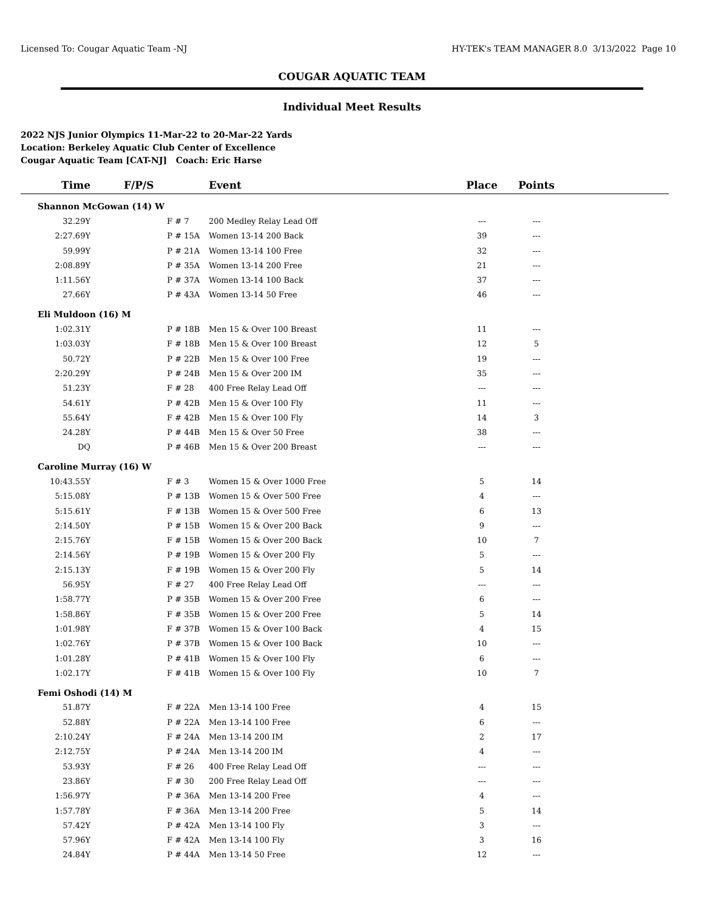Licensed To: Cougar Aquatic Team -NJ HY-TEK's TEAM MANAGER 8.0 3/13/2022 Page 10
COUGAR AQUATIC TEAM
Individual Meet Results
2022 NJS Junior Olympics 11-Mar-22 to 20-Mar-22 Yards
Location: Berkeley Aquatic Club Center of Excellence
Cougar Aquatic Team [CAT-NJ] Coach: Eric Harse
| Time | F/P/S | | Event | Place | Points | |
| --- | --- | --- | --- | --- | --- | --- |
| Shannon McGowan (14) W | | | | | | |
| 32.29Y | F | # 7 | 200 Medley Relay Lead Off | --- | --- | |
| 2:27.69Y | P | # 15A | Women 13-14 200 Back | 39 | --- | |
| 59.99Y | P | # 21A | Women 13-14 100 Free | 32 | --- | |
| 2:08.89Y | P | # 35A | Women 13-14 200 Free | 21 | --- | |
| 1:11.56Y | P | # 37A | Women 13-14 100 Back | 37 | --- | |
| 27.66Y | P | # 43A | Women 13-14 50 Free | 46 | --- | |
| Eli Muldoon (16) M | | | | | | |
| 1:02.31Y | P | # 18B | Men 15 & Over 100 Breast | 11 | --- | |
| 1:03.03Y | F | # 18B | Men 15 & Over 100 Breast | 12 | 5 | |
| 50.72Y | P | # 22B | Men 15 & Over 100 Free | 19 | --- | |
| 2:20.29Y | P | # 24B | Men 15 & Over 200 IM | 35 | --- | |
| 51.23Y | F | # 28 | 400 Free Relay Lead Off | --- | --- | |
| 54.61Y | P | # 42B | Men 15 & Over 100 Fly | 11 | --- | |
| 55.64Y | F | # 42B | Men 15 & Over 100 Fly | 14 | 3 | |
| 24.28Y | P | # 44B | Men 15 & Over 50 Free | 38 | --- | |
| DQ | P | # 46B | Men 15 & Over 200 Breast | --- | --- | |
| Caroline Murray (16) W | | | | | | |
| 10:43.55Y | F | # 3 | Women 15 & Over 1000 Free | 5 | 14 | |
| 5:15.08Y | P | # 13B | Women 15 & Over 500 Free | 4 | --- | |
| 5:15.61Y | F | # 13B | Women 15 & Over 500 Free | 6 | 13 | |
| 2:14.50Y | P | # 15B | Women 15 & Over 200 Back | 9 | --- | |
| 2:15.76Y | F | # 15B | Women 15 & Over 200 Back | 10 | 7 | |
| 2:14.56Y | P | # 19B | Women 15 & Over 200 Fly | 5 | --- | |
| 2:15.13Y | F | # 19B | Women 15 & Over 200 Fly | 5 | 14 | |
| 56.95Y | F | # 27 | 400 Free Relay Lead Off | --- | --- | |
| 1:58.77Y | P | # 35B | Women 15 & Over 200 Free | 6 | --- | |
| 1:58.86Y | F | # 35B | Women 15 & Over 200 Free | 5 | 14 | |
| 1:01.98Y | F | # 37B | Women 15 & Over 100 Back | 4 | 15 | |
| 1:02.76Y | P | # 37B | Women 15 & Over 100 Back | 10 | --- | |
| 1:01.28Y | P | # 41B | Women 15 & Over 100 Fly | 6 | --- | |
| 1:02.17Y | F | # 41B | Women 15 & Over 100 Fly | 10 | 7 | |
| Femi Oshodi (14) M | | | | | | |
| 51.87Y | F | # 22A | Men 13-14 100 Free | 4 | 15 | |
| 52.88Y | P | # 22A | Men 13-14 100 Free | 6 | --- | |
| 2:10.24Y | F | # 24A | Men 13-14 200 IM | 2 | 17 | |
| 2:12.75Y | P | # 24A | Men 13-14 200 IM | 4 | --- | |
| 53.93Y | F | # 26 | 400 Free Relay Lead Off | --- | --- | |
| 23.86Y | F | # 30 | 200 Free Relay Lead Off | --- | --- | |
| 1:56.97Y | P | # 36A | Men 13-14 200 Free | 4 | --- | |
| 1:57.78Y | F | # 36A | Men 13-14 200 Free | 5 | 14 | |
| 57.42Y | P | # 42A | Men 13-14 100 Fly | 3 | --- | |
| 57.96Y | F | # 42A | Men 13-14 100 Fly | 3 | 16 | |
| 24.84Y | P | # 44A | Men 13-14 50 Free | 12 | --- | |